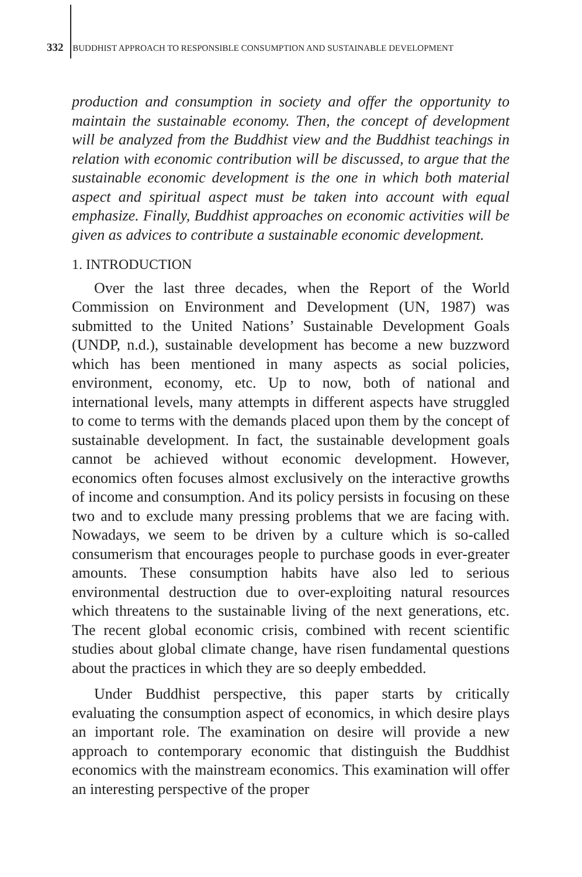332 BUDDHIST APPROACH TO RESPONSIBLE CONSUMPTION AND SUSTAINABLE DEVELOPMENT
production and consumption in society and offer the opportunity to maintain the sustainable economy. Then, the concept of development will be analyzed from the Buddhist view and the Buddhist teachings in relation with economic contribution will be discussed, to argue that the sustainable economic development is the one in which both material aspect and spiritual aspect must be taken into account with equal emphasize. Finally, Buddhist approaches on economic activities will be given as advices to contribute a sustainable economic development.
1. INTRODUCTION
Over the last three decades, when the Report of the World Commission on Environment and Development (UN, 1987) was submitted to the United Nations’ Sustainable Development Goals (UNDP, n.d.), sustainable development has become a new buzzword which has been mentioned in many aspects as social policies, environment, economy, etc. Up to now, both of national and international levels, many attempts in different aspects have struggled to come to terms with the demands placed upon them by the concept of sustainable development. In fact, the sustainable development goals cannot be achieved without economic development. However, economics often focuses almost exclusively on the interactive growths of income and consumption. And its policy persists in focusing on these two and to exclude many pressing problems that we are facing with. Nowadays, we seem to be driven by a culture which is so-called consumerism that encourages people to purchase goods in ever-greater amounts. These consumption habits have also led to serious environmental destruction due to over-exploiting natural resources which threatens to the sustainable living of the next generations, etc. The recent global economic crisis, combined with recent scientific studies about global climate change, have risen fundamental questions about the practices in which they are so deeply embedded.
Under Buddhist perspective, this paper starts by critically evaluating the consumption aspect of economics, in which desire plays an important role. The examination on desire will provide a new approach to contemporary economic that distinguish the Buddhist economics with the mainstream economics. This examination will offer an interesting perspective of the proper